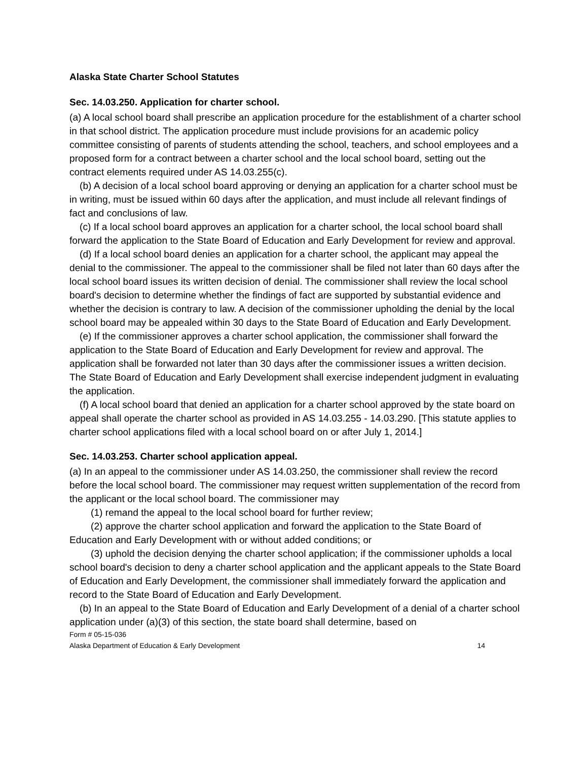Alaska State Charter School Statutes
Sec. 14.03.250. Application for charter school.
(a) A local school board shall prescribe an application procedure for the establishment of a charter school in that school district. The application procedure must include provisions for an academic policy committee consisting of parents of students attending the school, teachers, and school employees and a proposed form for a contract between a charter school and the local school board, setting out the contract elements required under AS 14.03.255(c).
(b) A decision of a local school board approving or denying an application for a charter school must be in writing, must be issued within 60 days after the application, and must include all relevant findings of fact and conclusions of law.
(c) If a local school board approves an application for a charter school, the local school board shall forward the application to the State Board of Education and Early Development for review and approval.
(d) If a local school board denies an application for a charter school, the applicant may appeal the denial to the commissioner. The appeal to the commissioner shall be filed not later than 60 days after the local school board issues its written decision of denial. The commissioner shall review the local school board's decision to determine whether the findings of fact are supported by substantial evidence and whether the decision is contrary to law. A decision of the commissioner upholding the denial by the local school board may be appealed within 30 days to the State Board of Education and Early Development.
(e) If the commissioner approves a charter school application, the commissioner shall forward the application to the State Board of Education and Early Development for review and approval. The application shall be forwarded not later than 30 days after the commissioner issues a written decision. The State Board of Education and Early Development shall exercise independent judgment in evaluating the application.
(f) A local school board that denied an application for a charter school approved by the state board on appeal shall operate the charter school as provided in AS 14.03.255 - 14.03.290. [This statute applies to charter school applications filed with a local school board on or after July 1, 2014.]
Sec. 14.03.253. Charter school application appeal.
(a) In an appeal to the commissioner under AS 14.03.250, the commissioner shall review the record before the local school board. The commissioner may request written supplementation of the record from the applicant or the local school board. The commissioner may
(1) remand the appeal to the local school board for further review;
(2) approve the charter school application and forward the application to the State Board of Education and Early Development with or without added conditions; or
(3) uphold the decision denying the charter school application; if the commissioner upholds a local school board's decision to deny a charter school application and the applicant appeals to the State Board of Education and Early Development, the commissioner shall immediately forward the application and record to the State Board of Education and Early Development.
(b) In an appeal to the State Board of Education and Early Development of a denial of a charter school application under (a)(3) of this section, the state board shall determine, based on
Form # 05-15-036
Alaska Department of Education & Early Development 14